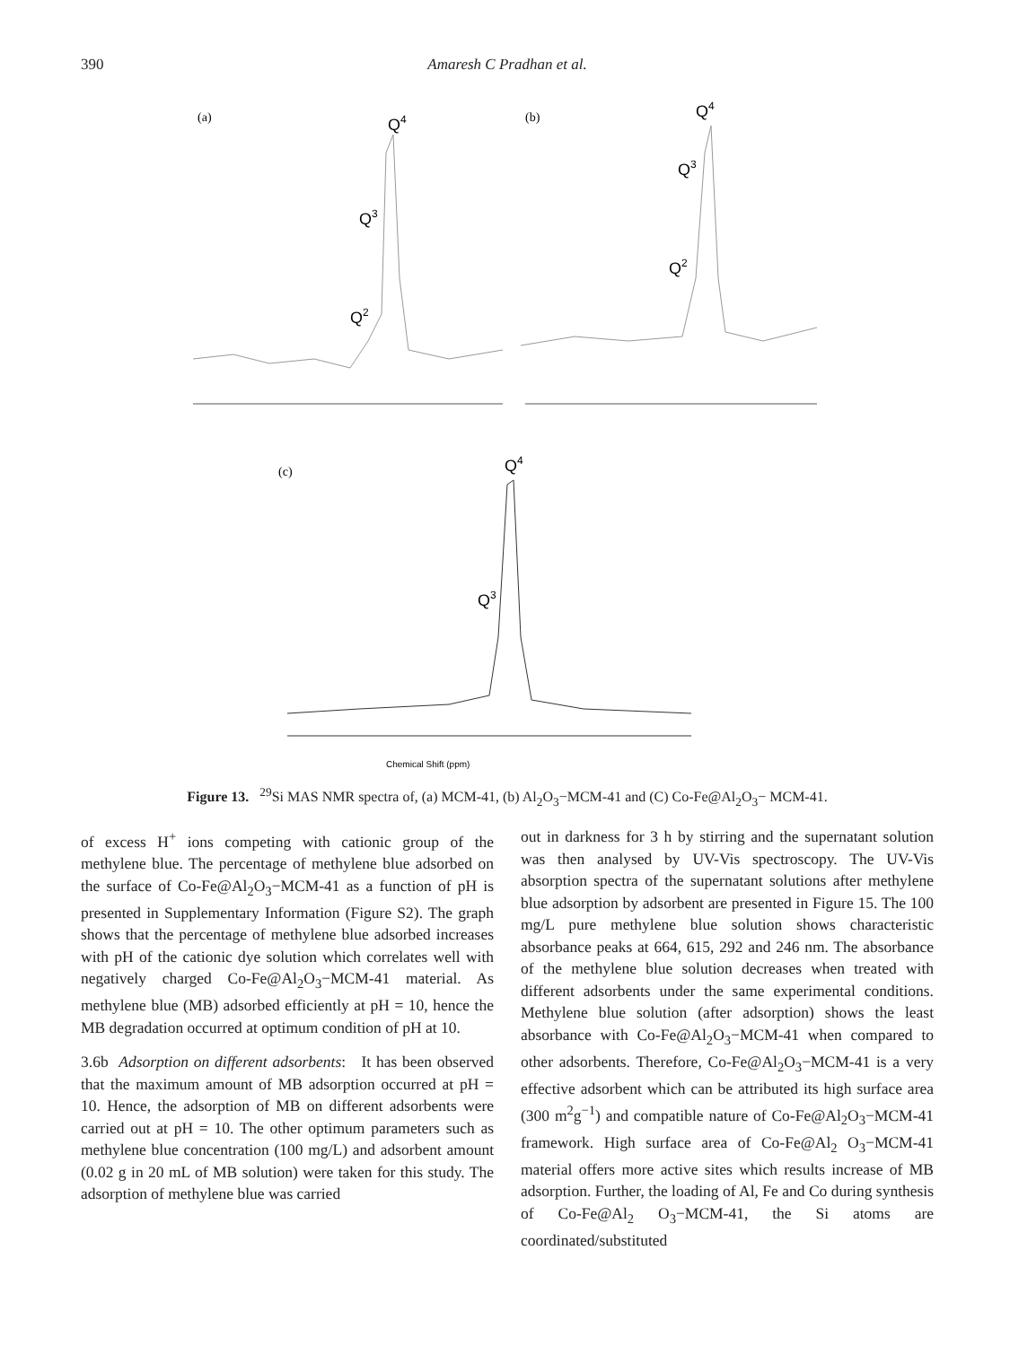390 Amaresh C Pradhan et al.
(a)
Q4
Q3
Q2
(b)
Q4
Q3
Q2
(c)
Q4
Q3
Chemical Shift (ppm)
Figure 13. <sup>29</sup>Si MAS NMR spectra of, (a) MCM-41, (b) Al<sub>2</sub>O<sub>3</sub>−MCM-41 and (C) Co-Fe@Al<sub>2</sub>O<sub>3</sub>− MCM-41.
of excess H<sup>+</sup> ions competing with cationic group of the methylene blue. The percentage of methylene blue adsorbed on the surface of Co-Fe@Al<sub>2</sub>O<sub>3</sub>−MCM-41 as a function of pH is presented in Supplementary Information (Figure S2). The graph shows that the percentage of methylene blue adsorbed increases with pH of the cationic dye solution which correlates well with negatively charged Co-Fe@Al<sub>2</sub>O<sub>3</sub>−MCM-41 material. As methylene blue (MB) adsorbed efficiently at pH = 10, hence the MB degradation occurred at optimum condition of pH at 10.
3.6b Adsorption on different adsorbents: It has been observed that the maximum amount of MB adsorption occurred at pH = 10. Hence, the adsorption of MB on different adsorbents were carried out at pH = 10. The other optimum parameters such as methylene blue concentration (100 mg/L) and adsorbent amount (0.02 g in 20 mL of MB solution) were taken for this study. The adsorption of methylene blue was carried
out in darkness for 3 h by stirring and the supernatant solution was then analysed by UV-Vis spectroscopy. The UV-Vis absorption spectra of the supernatant solutions after methylene blue adsorption by adsorbent are presented in Figure 15. The 100 mg/L pure methylene blue solution shows characteristic absorbance peaks at 664, 615, 292 and 246 nm. The absorbance of the methylene blue solution decreases when treated with different adsorbents under the same experimental conditions. Methylene blue solution (after adsorption) shows the least absorbance with Co-Fe@Al<sub>2</sub>O<sub>3</sub>−MCM-41 when compared to other adsorbents. Therefore, Co-Fe@Al<sub>2</sub>O<sub>3</sub>−MCM-41 is a very effective adsorbent which can be attributed its high surface area (300 m<sup>2</sup>g<sup>−1</sup>) and compatible nature of Co-Fe@Al<sub>2</sub>O<sub>3</sub>−MCM-41 framework. High surface area of Co-Fe@Al<sub>2</sub> O<sub>3</sub>−MCM-41 material offers more active sites which results increase of MB adsorption. Further, the loading of Al, Fe and Co during synthesis of Co-Fe@Al<sub>2</sub> O<sub>3</sub>−MCM-41, the Si atoms are coordinated/substituted